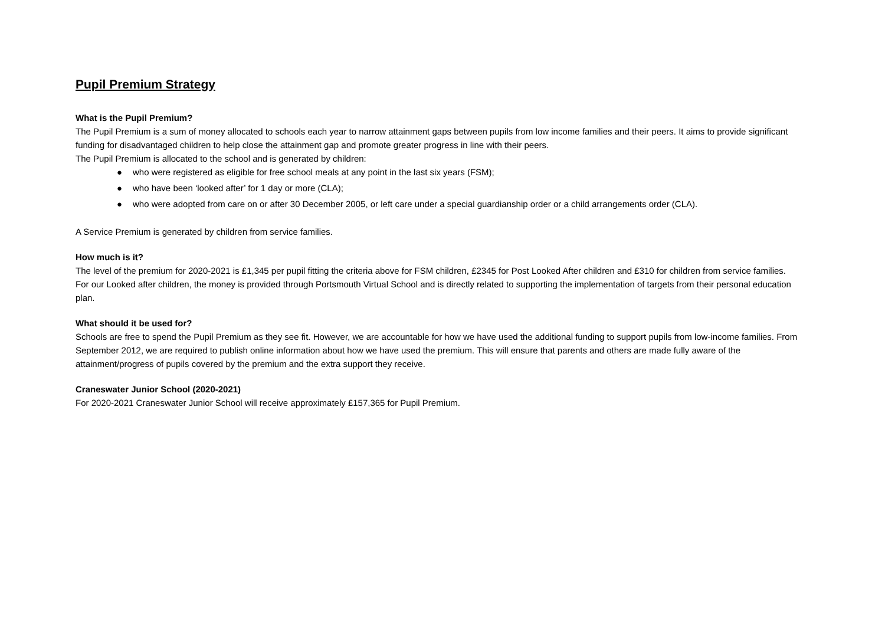Pupil Premium Strategy
What is the Pupil Premium?
The Pupil Premium is a sum of money allocated to schools each year to narrow attainment gaps between pupils from low income families and their peers. It aims to provide significant funding for disadvantaged children to help close the attainment gap and promote greater progress in line with their peers.
The Pupil Premium is allocated to the school and is generated by children:
● who were registered as eligible for free school meals at any point in the last six years (FSM);
● who have been ‘looked after’ for 1 day or more (CLA);
● who were adopted from care on or after 30 December 2005, or left care under a special guardianship order or a child arrangements order (CLA).
A Service Premium is generated by children from service families.
How much is it?
The level of the premium for 2020-2021 is £1,345 per pupil fitting the criteria above for FSM children, £2345 for Post Looked After children and £310 for children from service families.
For our Looked after children, the money is provided through Portsmouth Virtual School and is directly related to supporting the implementation of targets from their personal education plan.
What should it be used for?
Schools are free to spend the Pupil Premium as they see fit. However, we are accountable for how we have used the additional funding to support pupils from low-income families. From September 2012, we are required to publish online information about how we have used the premium. This will ensure that parents and others are made fully aware of the attainment/progress of pupils covered by the premium and the extra support they receive.
Craneswater Junior School (2020-2021)
For 2020-2021 Craneswater Junior School will receive approximately £157,365 for Pupil Premium.